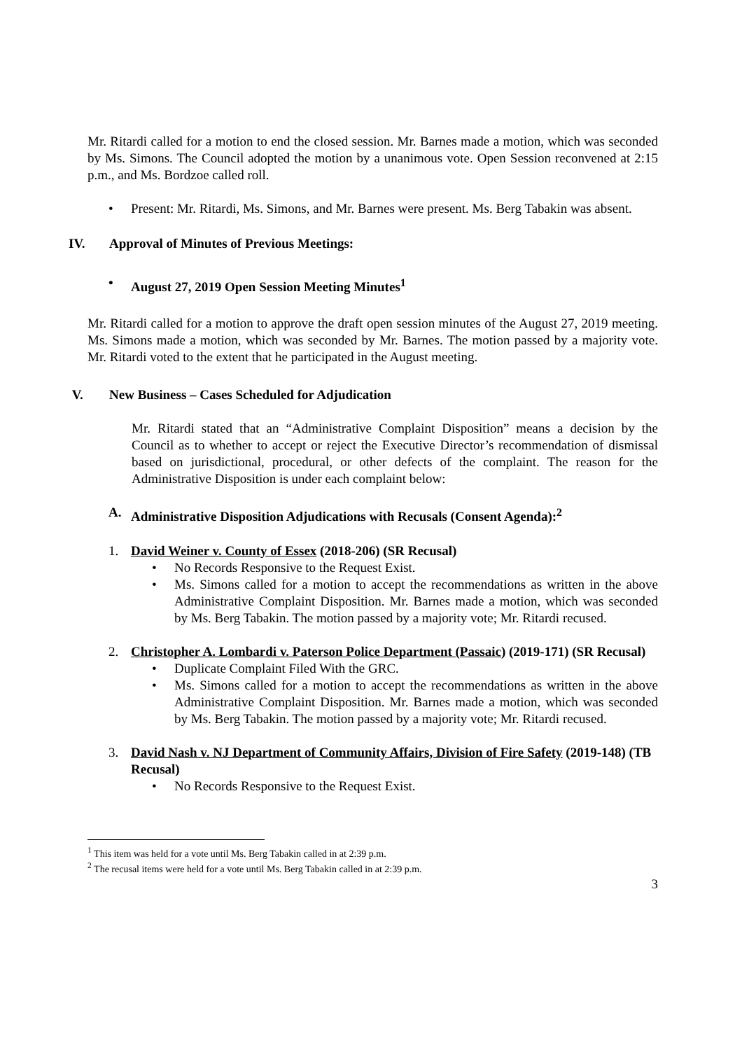Mr. Ritardi called for a motion to end the closed session. Mr. Barnes made a motion, which was seconded by Ms. Simons. The Council adopted the motion by a unanimous vote. Open Session reconvened at 2:15 p.m., and Ms. Bordzoe called roll.
• Present: Mr. Ritardi, Ms. Simons, and Mr. Barnes were present. Ms. Berg Tabakin was absent.
IV. Approval of Minutes of Previous Meetings:
• August 27, 2019 Open Session Meeting Minutes<sup>1</sup>
Mr. Ritardi called for a motion to approve the draft open session minutes of the August 27, 2019 meeting. Ms. Simons made a motion, which was seconded by Mr. Barnes. The motion passed by a majority vote. Mr. Ritardi voted to the extent that he participated in the August meeting.
V. New Business – Cases Scheduled for Adjudication
Mr. Ritardi stated that an “Administrative Complaint Disposition” means a decision by the Council as to whether to accept or reject the Executive Director’s recommendation of dismissal based on jurisdictional, procedural, or other defects of the complaint. The reason for the Administrative Disposition is under each complaint below:
A. Administrative Disposition Adjudications with Recusals (Consent Agenda):<sup>2</sup>
1. David Weiner v. County of Essex (2018-206) (SR Recusal)
• No Records Responsive to the Request Exist.
• Ms. Simons called for a motion to accept the recommendations as written in the above Administrative Complaint Disposition. Mr. Barnes made a motion, which was seconded by Ms. Berg Tabakin. The motion passed by a majority vote; Mr. Ritardi recused.
2. Christopher A. Lombardi v. Paterson Police Department (Passaic) (2019-171) (SR Recusal)
• Duplicate Complaint Filed With the GRC.
• Ms. Simons called for a motion to accept the recommendations as written in the above Administrative Complaint Disposition. Mr. Barnes made a motion, which was seconded by Ms. Berg Tabakin. The motion passed by a majority vote; Mr. Ritardi recused.
3. David Nash v. NJ Department of Community Affairs, Division of Fire Safety (2019-148) (TB Recusal)
• No Records Responsive to the Request Exist.
<sup>1</sup> This item was held for a vote until Ms. Berg Tabakin called in at 2:39 p.m.
<sup>2</sup> The recusal items were held for a vote until Ms. Berg Tabakin called in at 2:39 p.m.
3